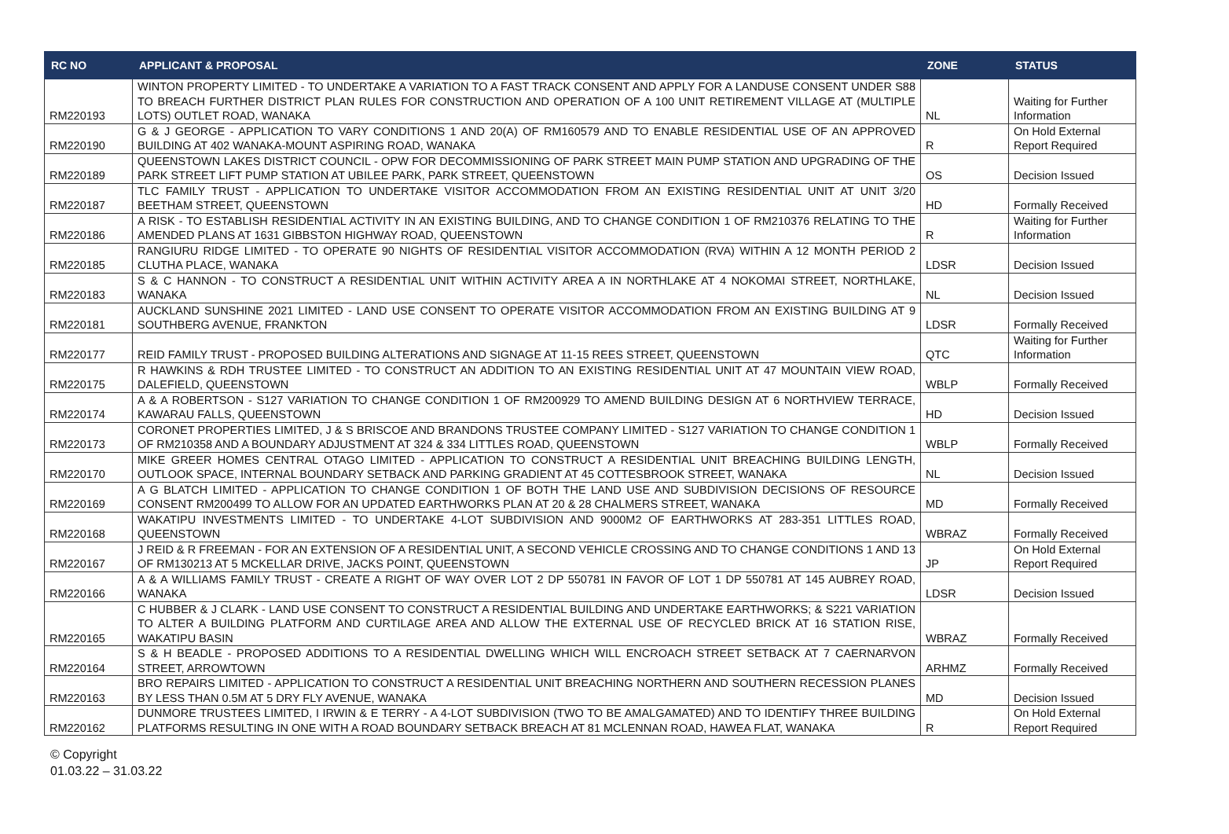| RC NO | APPLICANT & PROPOSAL | ZONE | STATUS |
| --- | --- | --- | --- |
| RM220193 | WINTON PROPERTY LIMITED - TO UNDERTAKE A VARIATION TO A FAST TRACK CONSENT AND APPLY FOR A LANDUSE CONSENT UNDER S88 TO BREACH FURTHER DISTRICT PLAN RULES FOR CONSTRUCTION AND OPERATION OF A 100 UNIT RETIREMENT VILLAGE AT (MULTIPLE LOTS) OUTLET ROAD, WANAKA | NL | Waiting for Further Information |
| RM220190 | G & J GEORGE - APPLICATION TO VARY CONDITIONS 1 AND 20(A) OF RM160579 AND TO ENABLE RESIDENTIAL USE OF AN APPROVED BUILDING AT 402 WANAKA-MOUNT ASPIRING ROAD, WANAKA | R | On Hold External Report Required |
| RM220189 | QUEENSTOWN LAKES DISTRICT COUNCIL - OPW FOR DECOMMISSIONING OF PARK STREET MAIN PUMP STATION AND UPGRADING OF THE PARK STREET LIFT PUMP STATION AT UBILEE PARK, PARK STREET, QUEENSTOWN | OS | Decision Issued |
| RM220187 | TLC FAMILY TRUST - APPLICATION TO UNDERTAKE VISITOR ACCOMMODATION FROM AN EXISTING RESIDENTIAL UNIT AT UNIT 3/20 BEETHAM STREET, QUEENSTOWN | HD | Formally Received |
| RM220186 | A RISK - TO ESTABLISH RESIDENTIAL ACTIVITY IN AN EXISTING BUILDING, AND TO CHANGE CONDITION 1 OF RM210376 RELATING TO THE AMENDED PLANS AT 1631 GIBBSTON HIGHWAY ROAD, QUEENSTOWN | R | Waiting for Further Information |
| RM220185 | RANGIURU RIDGE LIMITED - TO OPERATE 90 NIGHTS OF RESIDENTIAL VISITOR ACCOMMODATION (RVA) WITHIN A 12 MONTH PERIOD 2 CLUTHA PLACE, WANAKA | LDSR | Decision Issued |
| RM220183 | S & C HANNON - TO CONSTRUCT A RESIDENTIAL UNIT WITHIN ACTIVITY AREA A IN NORTHLAKE AT 4 NOKOMAI STREET, NORTHLAKE, WANAKA | NL | Decision Issued |
| RM220181 | AUCKLAND SUNSHINE 2021 LIMITED - LAND USE CONSENT TO OPERATE VISITOR ACCOMMODATION FROM AN EXISTING BUILDING AT 9 SOUTHBERG AVENUE, FRANKTON | LDSR | Formally Received |
| RM220177 | REID FAMILY TRUST - PROPOSED BUILDING ALTERATIONS AND SIGNAGE AT 11-15 REES STREET, QUEENSTOWN | QTC | Waiting for Further Information |
| RM220175 | R HAWKINS & RDH TRUSTEE LIMITED - TO CONSTRUCT AN ADDITION TO AN EXISTING RESIDENTIAL UNIT AT 47 MOUNTAIN VIEW ROAD, DALEFIELD, QUEENSTOWN | WBLP | Formally Received |
| RM220174 | A & A ROBERTSON - S127 VARIATION TO CHANGE CONDITION 1 OF RM200929 TO AMEND BUILDING DESIGN AT 6 NORTHVIEW TERRACE, KAWARAU FALLS, QUEENSTOWN | HD | Decision Issued |
| RM220173 | CORONET PROPERTIES LIMITED, J & S BRISCOE AND BRANDONS TRUSTEE COMPANY LIMITED - S127 VARIATION TO CHANGE CONDITION 1 OF RM210358 AND A BOUNDARY ADJUSTMENT AT 324 & 334 LITTLES ROAD, QUEENSTOWN | WBLP | Formally Received |
| RM220170 | MIKE GREER HOMES CENTRAL OTAGO LIMITED - APPLICATION TO CONSTRUCT A RESIDENTIAL UNIT BREACHING BUILDING LENGTH, OUTLOOK SPACE, INTERNAL BOUNDARY SETBACK AND PARKING GRADIENT AT 45 COTTESBROOK STREET, WANAKA | NL | Decision Issued |
| RM220169 | A G BLATCH LIMITED - APPLICATION TO CHANGE CONDITION 1 OF BOTH THE LAND USE AND SUBDIVISION DECISIONS OF RESOURCE CONSENT RM200499 TO ALLOW FOR AN UPDATED EARTHWORKS PLAN AT 20 & 28 CHALMERS STREET, WANAKA | MD | Formally Received |
| RM220168 | WAKATIPU INVESTMENTS LIMITED - TO UNDERTAKE 4-LOT SUBDIVISION AND 9000M2 OF EARTHWORKS AT 283-351 LITTLES ROAD, QUEENSTOWN | WBRAZ | Formally Received |
| RM220167 | J REID & R FREEMAN - FOR AN EXTENSION OF A RESIDENTIAL UNIT, A SECOND VEHICLE CROSSING AND TO CHANGE CONDITIONS 1 AND 13 OF RM130213 AT 5 MCKELLAR DRIVE, JACKS POINT, QUEENSTOWN | JP | On Hold External Report Required |
| RM220166 | A & A WILLIAMS FAMILY TRUST - CREATE A RIGHT OF WAY OVER LOT 2 DP 550781 IN FAVOR OF LOT 1 DP 550781 AT 145 AUBREY ROAD, WANAKA | LDSR | Decision Issued |
| RM220165 | C HUBBER & J CLARK - LAND USE CONSENT TO CONSTRUCT A RESIDENTIAL BUILDING AND UNDERTAKE EARTHWORKS; & S221 VARIATION TO ALTER A BUILDING PLATFORM AND CURTILAGE AREA AND ALLOW THE EXTERNAL USE OF RECYCLED BRICK AT 16 STATION RISE, WAKATIPU BASIN | WBRAZ | Formally Received |
| RM220164 | S & H BEADLE - PROPOSED ADDITIONS TO A RESIDENTIAL DWELLING WHICH WILL ENCROACH STREET SETBACK AT 7 CAERNARVON STREET, ARROWTOWN | ARHMZ | Formally Received |
| RM220163 | BRO REPAIRS LIMITED - APPLICATION TO CONSTRUCT A RESIDENTIAL UNIT BREACHING NORTHERN AND SOUTHERN RECESSION PLANES BY LESS THAN 0.5M AT 5 DRY FLY AVENUE, WANAKA | MD | Decision Issued |
| RM220162 | DUNMORE TRUSTEES LIMITED, I IRWIN & E TERRY - A 4-LOT SUBDIVISION (TWO TO BE AMALGAMATED) AND TO IDENTIFY THREE BUILDING PLATFORMS RESULTING IN ONE WITH A ROAD BOUNDARY SETBACK BREACH AT 81 MCLENNAN ROAD, HAWEA FLAT, WANAKA | R | On Hold External Report Required |
© Copyright
01.03.22 – 31.03.22